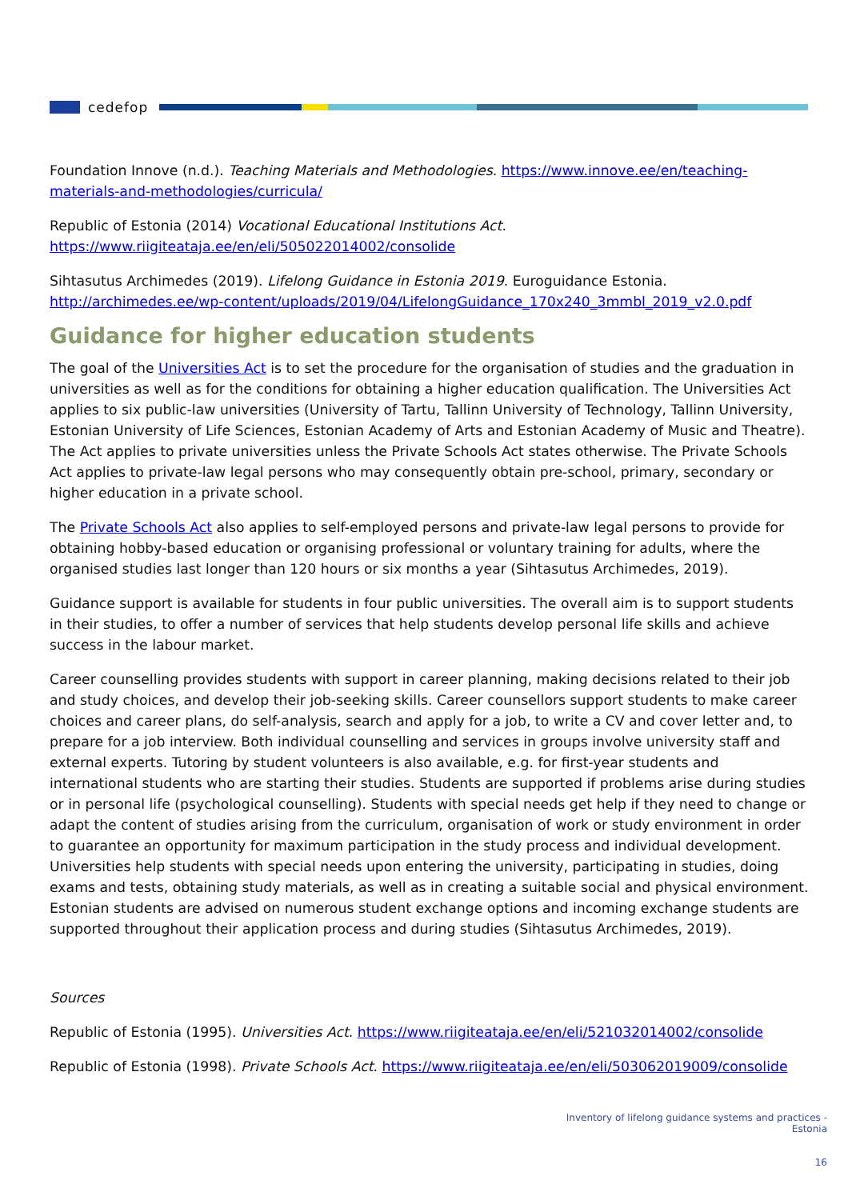cedefop
Foundation Innove (n.d.). Teaching Materials and Methodologies. https://www.innove.ee/en/teaching-materials-and-methodologies/curricula/
Republic of Estonia (2014) Vocational Educational Institutions Act. https://www.riigiteataja.ee/en/eli/505022014002/consolide
Sihtasutus Archimedes (2019). Lifelong Guidance in Estonia 2019. Euroguidance Estonia. http://archimedes.ee/wp-content/uploads/2019/04/LifelongGuidance_170x240_3mmbl_2019_v2.0.pdf
Guidance for higher education students
The goal of the Universities Act is to set the procedure for the organisation of studies and the graduation in universities as well as for the conditions for obtaining a higher education qualification. The Universities Act applies to six public-law universities (University of Tartu, Tallinn University of Technology, Tallinn University, Estonian University of Life Sciences, Estonian Academy of Arts and Estonian Academy of Music and Theatre). The Act applies to private universities unless the Private Schools Act states otherwise. The Private Schools Act applies to private-law legal persons who may consequently obtain pre-school, primary, secondary or higher education in a private school.
The Private Schools Act also applies to self-employed persons and private-law legal persons to provide for obtaining hobby-based education or organising professional or voluntary training for adults, where the organised studies last longer than 120 hours or six months a year (Sihtasutus Archimedes, 2019).
Guidance support is available for students in four public universities. The overall aim is to support students in their studies, to offer a number of services that help students develop personal life skills and achieve success in the labour market.
Career counselling provides students with support in career planning, making decisions related to their job and study choices, and develop their job-seeking skills. Career counsellors support students to make career choices and career plans, do self-analysis, search and apply for a job, to write a CV and cover letter and, to prepare for a job interview. Both individual counselling and services in groups involve university staff and external experts. Tutoring by student volunteers is also available, e.g. for first-year students and international students who are starting their studies. Students are supported if problems arise during studies or in personal life (psychological counselling). Students with special needs get help if they need to change or adapt the content of studies arising from the curriculum, organisation of work or study environment in order to guarantee an opportunity for maximum participation in the study process and individual development. Universities help students with special needs upon entering the university, participating in studies, doing exams and tests, obtaining study materials, as well as in creating a suitable social and physical environment. Estonian students are advised on numerous student exchange options and incoming exchange students are supported throughout their application process and during studies (Sihtasutus Archimedes, 2019).
Sources
Republic of Estonia (1995). Universities Act. https://www.riigiteataja.ee/en/eli/521032014002/consolide
Republic of Estonia (1998). Private Schools Act. https://www.riigiteataja.ee/en/eli/503062019009/consolide
Inventory of lifelong guidance systems and practices -
Estonia
16